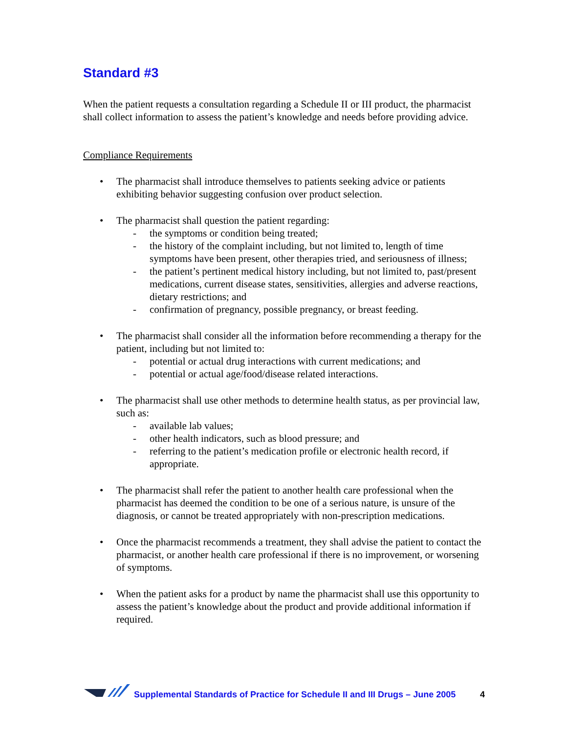Standard #3
When the patient requests a consultation regarding a Schedule II or III product, the pharmacist shall collect information to assess the patient’s knowledge and needs before providing advice.
Compliance Requirements
• The pharmacist shall introduce themselves to patients seeking advice or patients exhibiting behavior suggesting confusion over product selection.
• The pharmacist shall question the patient regarding:
- the symptoms or condition being treated;
- the history of the complaint including, but not limited to, length of time symptoms have been present, other therapies tried, and seriousness of illness;
- the patient’s pertinent medical history including, but not limited to, past/present medications, current disease states, sensitivities, allergies and adverse reactions, dietary restrictions; and
- confirmation of pregnancy, possible pregnancy, or breast feeding.
• The pharmacist shall consider all the information before recommending a therapy for the patient, including but not limited to:
- potential or actual drug interactions with current medications; and
- potential or actual age/food/disease related interactions.
• The pharmacist shall use other methods to determine health status, as per provincial law, such as:
- available lab values;
- other health indicators, such as blood pressure; and
- referring to the patient’s medication profile or electronic health record, if appropriate.
• The pharmacist shall refer the patient to another health care professional when the pharmacist has deemed the condition to be one of a serious nature, is unsure of the diagnosis, or cannot be treated appropriately with non-prescription medications.
• Once the pharmacist recommends a treatment, they shall advise the patient to contact the pharmacist, or another health care professional if there is no improvement, or worsening of symptoms.
• When the patient asks for a product by name the pharmacist shall use this opportunity to assess the patient’s knowledge about the product and provide additional information if required.
Supplemental Standards of Practice for Schedule II and III Drugs – June 2005 4